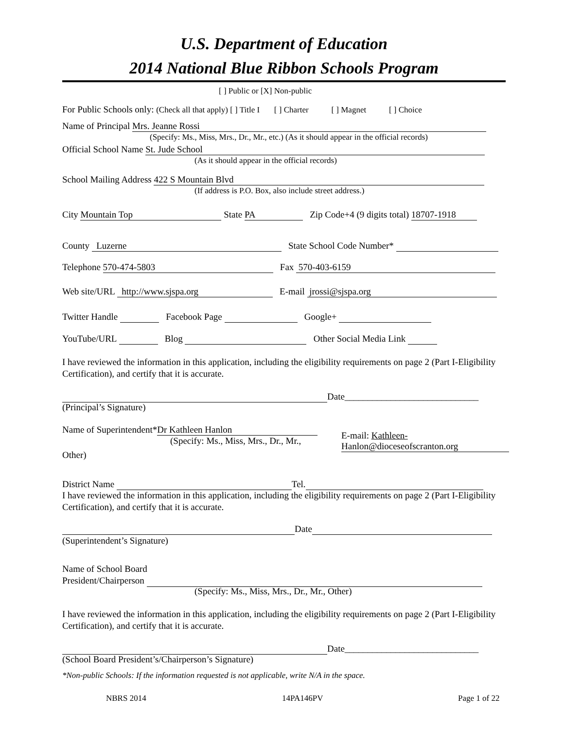U.S. Department of Education
2014 National Blue Ribbon Schools Program
[ ] Public or [X] Non-public
For Public Schools only: (Check all that apply) [ ] Title I [ ] Charter [ ] Magnet [ ] Choice
Name of Principal Mrs. Jeanne Rossi
(Specify: Ms., Miss, Mrs., Dr., Mr., etc.) (As it should appear in the official records)
Official School Name St. Jude School
(As it should appear in the official records)
School Mailing Address 422 S Mountain Blvd
(If address is P.O. Box, also include street address.)
City Mountain Top State PA Zip Code+4 (9 digits total) 18707-1918
County Luzerne State School Code Number*
Telephone 570-474-5803 Fax 570-403-6159
Web site/URL http://www.sjspa.org E-mail jrossi@sjspa.org
Twitter Handle Facebook Page Google+
YouTube/URL Blog Other Social Media Link
I have reviewed the information in this application, including the eligibility requirements on page 2 (Part I-Eligibility Certification), and certify that it is accurate.
Date_____________________________
(Principal’s Signature)
Name of Superintendent* Dr Kathleen Hanlon
(Specify: Ms., Miss, Mrs., Dr., Mr.,
E-mail: Kathleen-
Hanlon@dioceseofscranton.org
Other)
District Name Tel.
I have reviewed the information in this application, including the eligibility requirements on page 2 (Part I-Eligibility Certification), and certify that it is accurate.
Date
(Superintendent’s Signature)
Name of School Board
President/Chairperson
(Specify: Ms., Miss, Mrs., Dr., Mr., Other)
I have reviewed the information in this application, including the eligibility requirements on page 2 (Part I-Eligibility Certification), and certify that it is accurate.
Date_____________________________
(School Board President’s/Chairperson’s Signature)
*Non-public Schools: If the information requested is not applicable, write N/A in the space.
NBRS 2014 14PA146PV Page 1 of 22